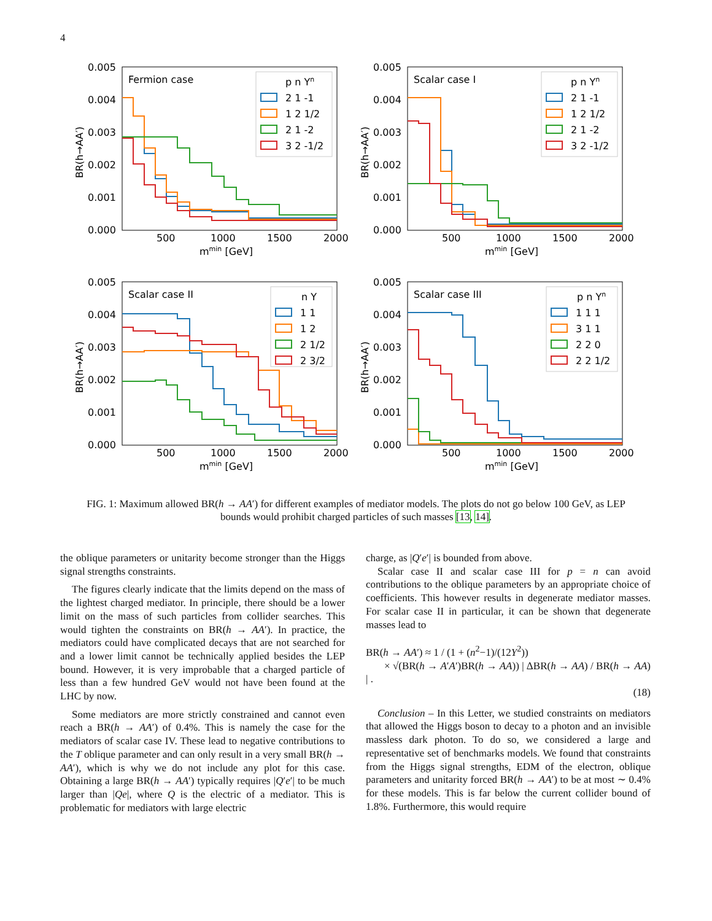4
0.005
0.004
0.003
0.002
0.001
0.000
Fermion case
500
1000
1500
2000
mmin [GeV]
BR(h→AA′)
p n Yn
2 1 -1
1 2 1/2
2 1 -2
3 2 -1/2
0.005
0.004
0.003
0.002
0.001
0.000
Scalar case I
500
1000
1500
2000
mmin [GeV]
BR(h→AA′)
p n Yn
2 1 -1
1 2 1/2
2 1 -2
3 2 -1/2
0.005
0.004
0.003
0.002
0.001
0.000
Scalar case II
500
1000
1500
2000
mmin [GeV]
BR(h→AA′)
n Y
1 1
1 2
2 1/2
2 3/2
0.005
0.004
0.003
0.002
0.001
0.000
Scalar case III
500
1000
1500
2000
mmin [GeV]
BR(h→AA′)
p n Yn
1 1 1
3 1 1
2 2 0
2 2 1/2
FIG. 1: Maximum allowed BR(h → AA′) for different examples of mediator models. The plots do not go below 100 GeV, as LEP bounds would prohibit charged particles of such masses [13, 14].
the oblique parameters or unitarity become stronger than the Higgs signal strengths constraints.
The figures clearly indicate that the limits depend on the mass of the lightest charged mediator. In principle, there should be a lower limit on the mass of such particles from collider searches. This would tighten the constraints on BR(h → AA′). In practice, the mediators could have complicated decays that are not searched for and a lower limit cannot be technically applied besides the LEP bound. However, it is very improbable that a charged particle of less than a few hundred GeV would not have been found at the LHC by now.
Some mediators are more strictly constrained and cannot even reach a BR(h → AA′) of 0.4%. This is namely the case for the mediators of scalar case IV. These lead to negative contributions to the T oblique parameter and can only result in a very small BR(h → AA′), which is why we do not include any plot for this case. Obtaining a large BR(h → AA′) typically requires |Q′e′| to be much larger than |Qe|, where Q is the electric of a mediator. This is problematic for mediators with large electric
charge, as |Q′e′| is bounded from above.
Scalar case II and scalar case III for p = n can avoid contributions to the oblique parameters by an appropriate choice of coefficients. This however results in degenerate mediator masses. For scalar case II in particular, it can be shown that degenerate masses lead to
BR(h → AA′) ≈ 1 / (1 + (n<sup>2</sup>−1)/(12Y<sup>2</sup>))
× √(BR(h → A′A′)BR(h → AA)) | ΔBR(h → AA) / BR(h → AA) | .
(18)
Conclusion – In this Letter, we studied constraints on mediators that allowed the Higgs boson to decay to a photon and an invisible massless dark photon. To do so, we considered a large and representative set of benchmarks models. We found that constraints from the Higgs signal strengths, EDM of the electron, oblique parameters and unitarity forced BR(h → AA′) to be at most ∼ 0.4% for these models. This is far below the current collider bound of 1.8%. Furthermore, this would require